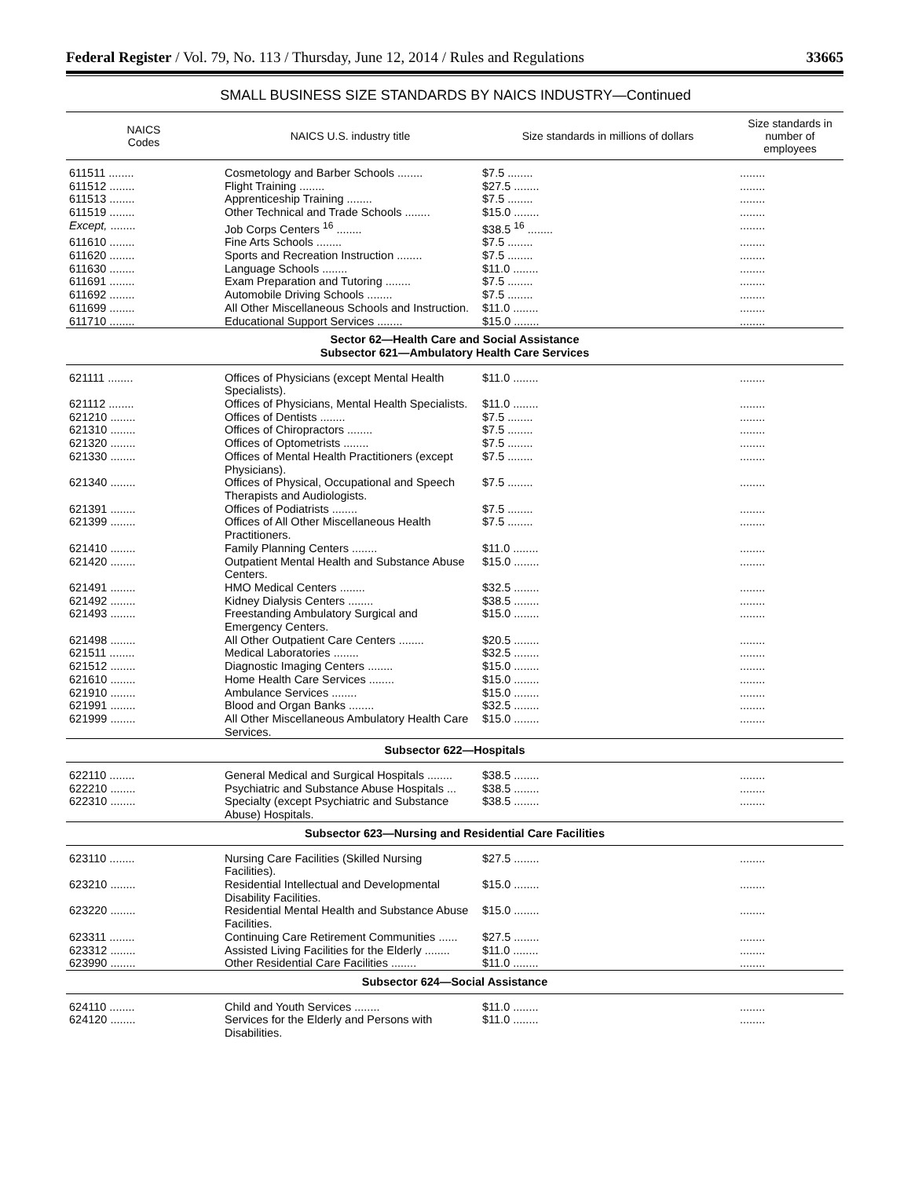Federal Register / Vol. 79, No. 113 / Thursday, June 12, 2014 / Rules and Regulations 33665
SMALL BUSINESS SIZE STANDARDS BY NAICS INDUSTRY—Continued
| NAICS Codes | NAICS U.S. industry title | Size standards in millions of dollars | Size standards in number of employees |
| --- | --- | --- | --- |
| 611511 ........ | Cosmetology and Barber Schools ........ | $7.5 ........ | ........ |
| 611512 ........ | Flight Training ........ | $27.5 ........ | ........ |
| 611513 ........ | Apprenticeship Training ........ | $7.5 ........ | ........ |
| 611519 ........ | Other Technical and Trade Schools ........ | $15.0 ........ | ........ |
| Except, ........ | Job Corps Centers <sup>16</sup> ........ | $38.5 <sup>16</sup> ........ | ........ |
| 611610 ........ | Fine Arts Schools ........ | $7.5 ........ | ........ |
| 611620 ........ | Sports and Recreation Instruction ........ | $7.5 ........ | ........ |
| 611630 ........ | Language Schools ........ | $11.0 ........ | ........ |
| 611691 ........ | Exam Preparation and Tutoring ........ | $7.5 ........ | ........ |
| 611692 ........ | Automobile Driving Schools ........ | $7.5 ........ | ........ |
| 611699 ........ | All Other Miscellaneous Schools and Instruction. | $11.0 ........ | ........ |
| 611710 ........ | Educational Support Services ........ | $15.0 ........ | ........ |
| Sector 62—Health Care and Social Assistance Subsector 621—Ambulatory Health Care Services | | | |
| 621111 ........ | Offices of Physicians (except Mental Health Specialists). | $11.0 ........ | ........ |
| 621112 ........ | Offices of Physicians, Mental Health Specialists. | $11.0 ........ | ........ |
| 621210 ........ | Offices of Dentists ........ | $7.5 ........ | ........ |
| 621310 ........ | Offices of Chiropractors ........ | $7.5 ........ | ........ |
| 621320 ........ | Offices of Optometrists ........ | $7.5 ........ | ........ |
| 621330 ........ | Offices of Mental Health Practitioners (except Physicians). | $7.5 ........ | ........ |
| 621340 ........ | Offices of Physical, Occupational and Speech Therapists and Audiologists. | $7.5 ........ | ........ |
| 621391 ........ | Offices of Podiatrists ........ | $7.5 ........ | ........ |
| 621399 ........ | Offices of All Other Miscellaneous Health Practitioners. | $7.5 ........ | ........ |
| 621410 ........ | Family Planning Centers ........ | $11.0 ........ | ........ |
| 621420 ........ | Outpatient Mental Health and Substance Abuse Centers. | $15.0 ........ | ........ |
| 621491 ........ | HMO Medical Centers ........ | $32.5 ........ | ........ |
| 621492 ........ | Kidney Dialysis Centers ........ | $38.5 ........ | ........ |
| 621493 ........ | Freestanding Ambulatory Surgical and Emergency Centers. | $15.0 ........ | ........ |
| 621498 ........ | All Other Outpatient Care Centers ........ | $20.5 ........ | ........ |
| 621511 ........ | Medical Laboratories ........ | $32.5 ........ | ........ |
| 621512 ........ | Diagnostic Imaging Centers ........ | $15.0 ........ | ........ |
| 621610 ........ | Home Health Care Services ........ | $15.0 ........ | ........ |
| 621910 ........ | Ambulance Services ........ | $15.0 ........ | ........ |
| 621991 ........ | Blood and Organ Banks ........ | $32.5 ........ | ........ |
| 621999 ........ | All Other Miscellaneous Ambulatory Health Care Services. | $15.0 ........ | ........ |
| Subsector 622—Hospitals | | | |
| 622110 ........ | General Medical and Surgical Hospitals ........ | $38.5 ........ | ........ |
| 622210 ........ | Psychiatric and Substance Abuse Hospitals ... | $38.5 ........ | ........ |
| 622310 ........ | Specialty (except Psychiatric and Substance Abuse) Hospitals. | $38.5 ........ | ........ |
| Subsector 623—Nursing and Residential Care Facilities | | | |
| 623110 ........ | Nursing Care Facilities (Skilled Nursing Facilities). | $27.5 ........ | ........ |
| 623210 ........ | Residential Intellectual and Developmental Disability Facilities. | $15.0 ........ | ........ |
| 623220 ........ | Residential Mental Health and Substance Abuse Facilities. | $15.0 ........ | ........ |
| 623311 ........ | Continuing Care Retirement Communities ...... | $27.5 ........ | ........ |
| 623312 ........ | Assisted Living Facilities for the Elderly ........ | $11.0 ........ | ........ |
| 623990 ........ | Other Residential Care Facilities ........ | $11.0 ........ | ........ |
| Subsector 624—Social Assistance | | | |
| 624110 ........ | Child and Youth Services ........ | $11.0 ........ | ........ |
| 624120 ........ | Services for the Elderly and Persons with Disabilities. | $11.0 ........ | ........ |